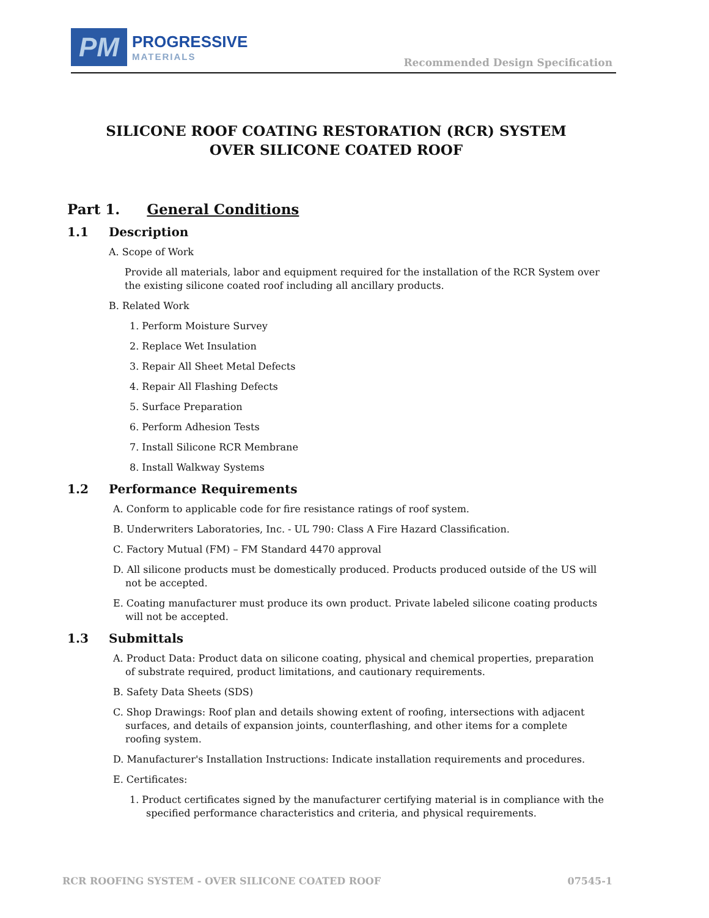PM
PROGRESSIVE
MATERIALS
Recommended Design Specification
SILICONE ROOF COATING RESTORATION (RCR) SYSTEM
OVER SILICONE COATED ROOF
Part 1. General Conditions
1.1 Description
A. Scope of Work
Provide all materials, labor and equipment required for the installation of the RCR System over the existing silicone coated roof including all ancillary products.
B. Related Work
1. Perform Moisture Survey
2. Replace Wet Insulation
3. Repair All Sheet Metal Defects
4. Repair All Flashing Defects
5. Surface Preparation
6. Perform Adhesion Tests
7. Install Silicone RCR Membrane
8. Install Walkway Systems
1.2 Performance Requirements
A. Conform to applicable code for fire resistance ratings of roof system.
B. Underwriters Laboratories, Inc. - UL 790: Class A Fire Hazard Classification.
C. Factory Mutual (FM) – FM Standard 4470 approval
D. All silicone products must be domestically produced. Products produced outside of the US will not be accepted.
E. Coating manufacturer must produce its own product. Private labeled silicone coating products will not be accepted.
1.3 Submittals
A. Product Data: Product data on silicone coating, physical and chemical properties, preparation of substrate required, product limitations, and cautionary requirements.
B. Safety Data Sheets (SDS)
C. Shop Drawings: Roof plan and details showing extent of roofing, intersections with adjacent surfaces, and details of expansion joints, counterflashing, and other items for a complete roofing system.
D. Manufacturer's Installation Instructions: Indicate installation requirements and procedures.
E. Certificates:
1. Product certificates signed by the manufacturer certifying material is in compliance with the specified performance characteristics and criteria, and physical requirements.
RCR ROOFING SYSTEM - OVER SILICONE COATED ROOF 07545-1